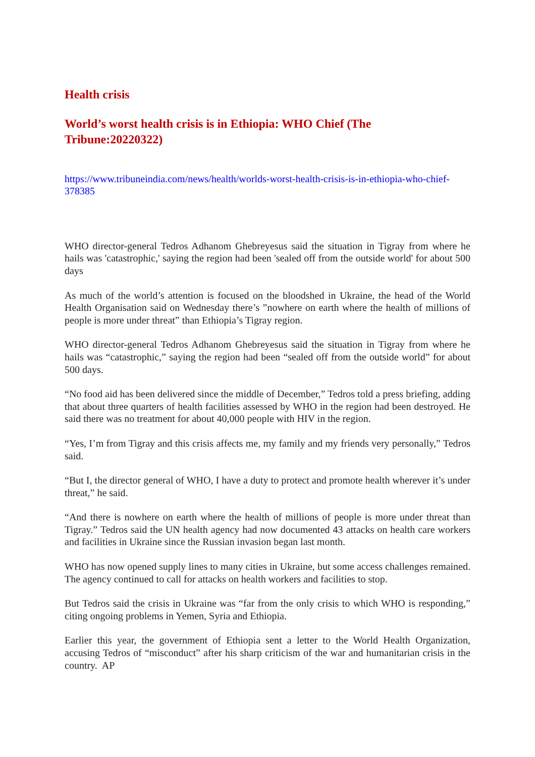Health crisis
World’s worst health crisis is in Ethiopia: WHO Chief (The Tribune:20220322)
https://www.tribuneindia.com/news/health/worlds-worst-health-crisis-is-in-ethiopia-who-chief-378385
WHO director-general Tedros Adhanom Ghebreyesus said the situation in Tigray from where he hails was 'catastrophic,' saying the region had been 'sealed off from the outside world' for about 500 days
As much of the world’s attention is focused on the bloodshed in Ukraine, the head of the World Health Organisation said on Wednesday there’s ”nowhere on earth where the health of millions of people is more under threat” than Ethiopia’s Tigray region.
WHO director-general Tedros Adhanom Ghebreyesus said the situation in Tigray from where he hails was “catastrophic,” saying the region had been “sealed off from the outside world” for about 500 days.
“No food aid has been delivered since the middle of December,” Tedros told a press briefing, adding that about three quarters of health facilities assessed by WHO in the region had been destroyed. He said there was no treatment for about 40,000 people with HIV in the region.
“Yes, I’m from Tigray and this crisis affects me, my family and my friends very personally,” Tedros said.
“But I, the director general of WHO, I have a duty to protect and promote health wherever it’s under threat,” he said.
“And there is nowhere on earth where the health of millions of people is more under threat than Tigray.” Tedros said the UN health agency had now documented 43 attacks on health care workers and facilities in Ukraine since the Russian invasion began last month.
WHO has now opened supply lines to many cities in Ukraine, but some access challenges remained. The agency continued to call for attacks on health workers and facilities to stop.
But Tedros said the crisis in Ukraine was “far from the only crisis to which WHO is responding,” citing ongoing problems in Yemen, Syria and Ethiopia.
Earlier this year, the government of Ethiopia sent a letter to the World Health Organization, accusing Tedros of “misconduct” after his sharp criticism of the war and humanitarian crisis in the country. AP